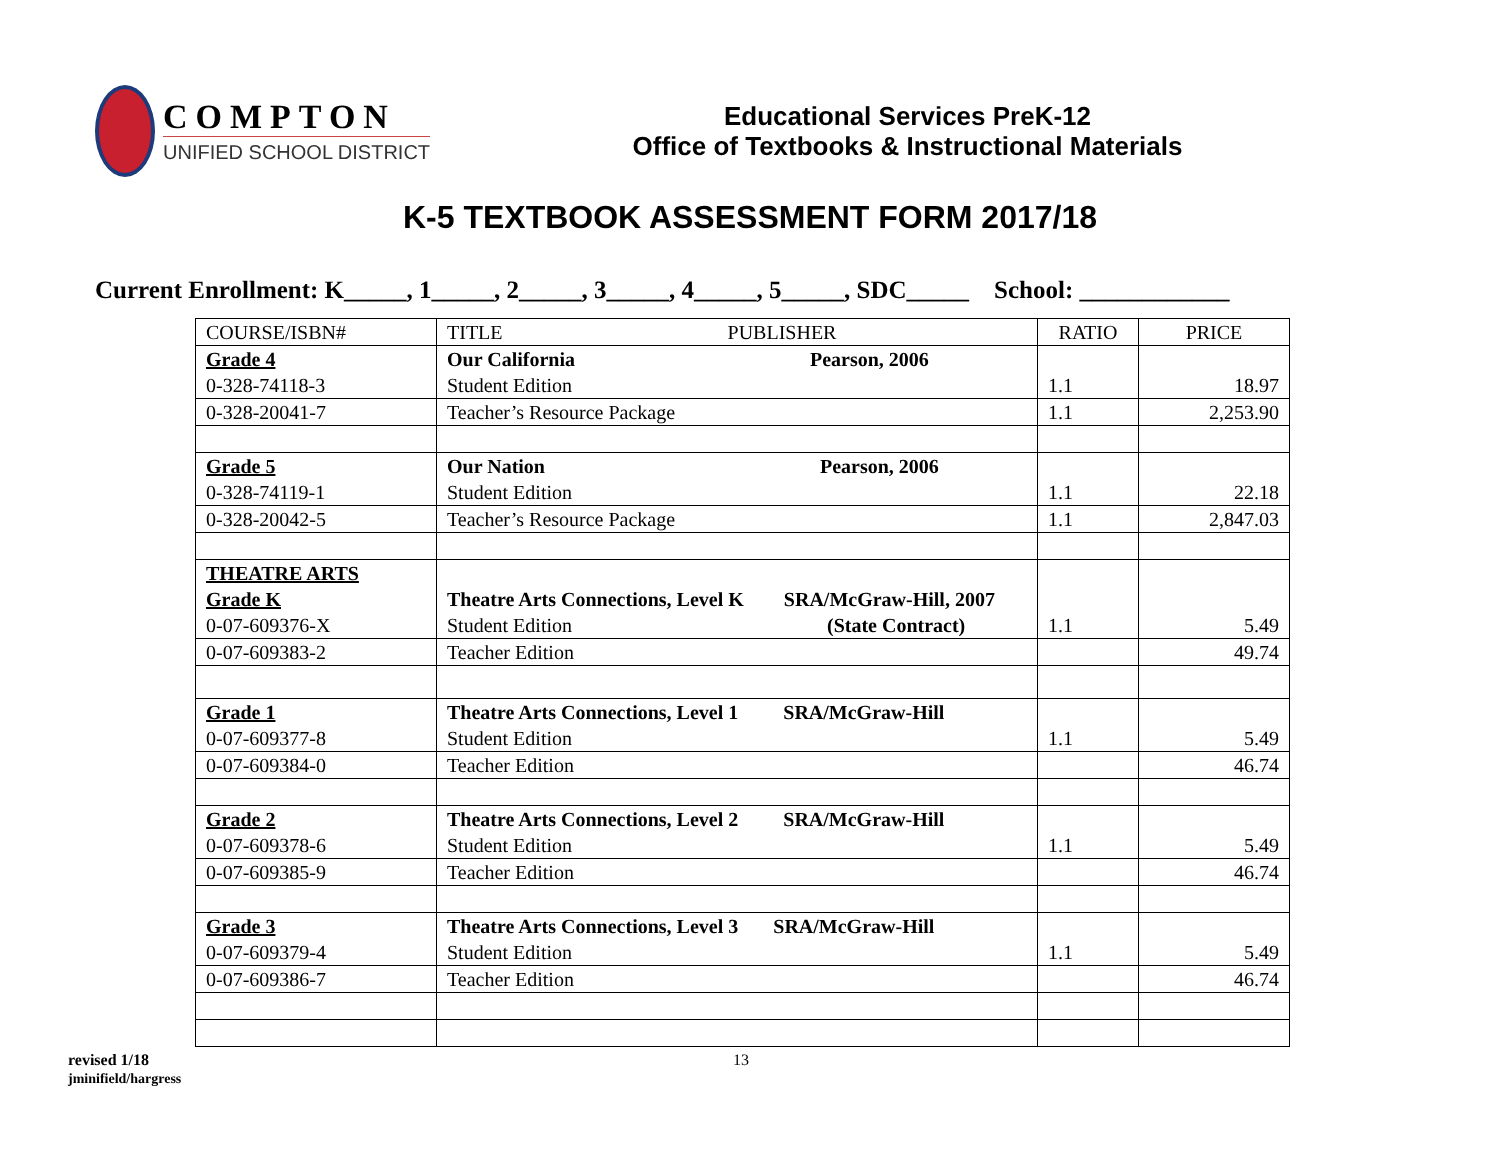COMPTON
UNIFIED SCHOOL DISTRICT
Educational Services PreK-12
Office of Textbooks & Instructional Materials
K-5 TEXTBOOK ASSESSMENT FORM 2017/18
Current Enrollment: K_____, 1_____, 2_____, 3_____, 4_____, 5_____, SDC_____ School: ____________
| COURSE/ISBN# | TITLE PUBLISHER | RATIO | PRICE |
| --- | --- | --- | --- |
| Grade 4 0-328-74118-3 | Our California Pearson, 2006 Student Edition | 1.1 | 18.97 |
| 0-328-20041-7 | Teacher’s Resource Package | 1.1 | 2,253.90 |
| Grade 5 0-328-74119-1 | Our Nation Pearson, 2006 Student Edition | 1.1 | 22.18 |
| 0-328-20042-5 | Teacher’s Resource Package | 1.1 | 2,847.03 |
| THEATRE ARTS Grade K 0-07-609376-X | Theatre Arts Connections, Level K SRA/McGraw-Hill, 2007 Student Edition (State Contract) | 1.1 | 5.49 |
| 0-07-609383-2 | Teacher Edition | | 49.74 |
| Grade 1 0-07-609377-8 | Theatre Arts Connections, Level 1 SRA/McGraw-Hill Student Edition | 1.1 | 5.49 |
| 0-07-609384-0 | Teacher Edition | | 46.74 |
| Grade 2 0-07-609378-6 | Theatre Arts Connections, Level 2 SRA/McGraw-Hill Student Edition | 1.1 | 5.49 |
| 0-07-609385-9 | Teacher Edition | | 46.74 |
| Grade 3 0-07-609379-4 | Theatre Arts Connections, Level 3 SRA/McGraw-Hill Student Edition | 1.1 | 5.49 |
| 0-07-609386-7 | Teacher Edition | | 46.74 |
revised 1/18
jminifield/hargress
13